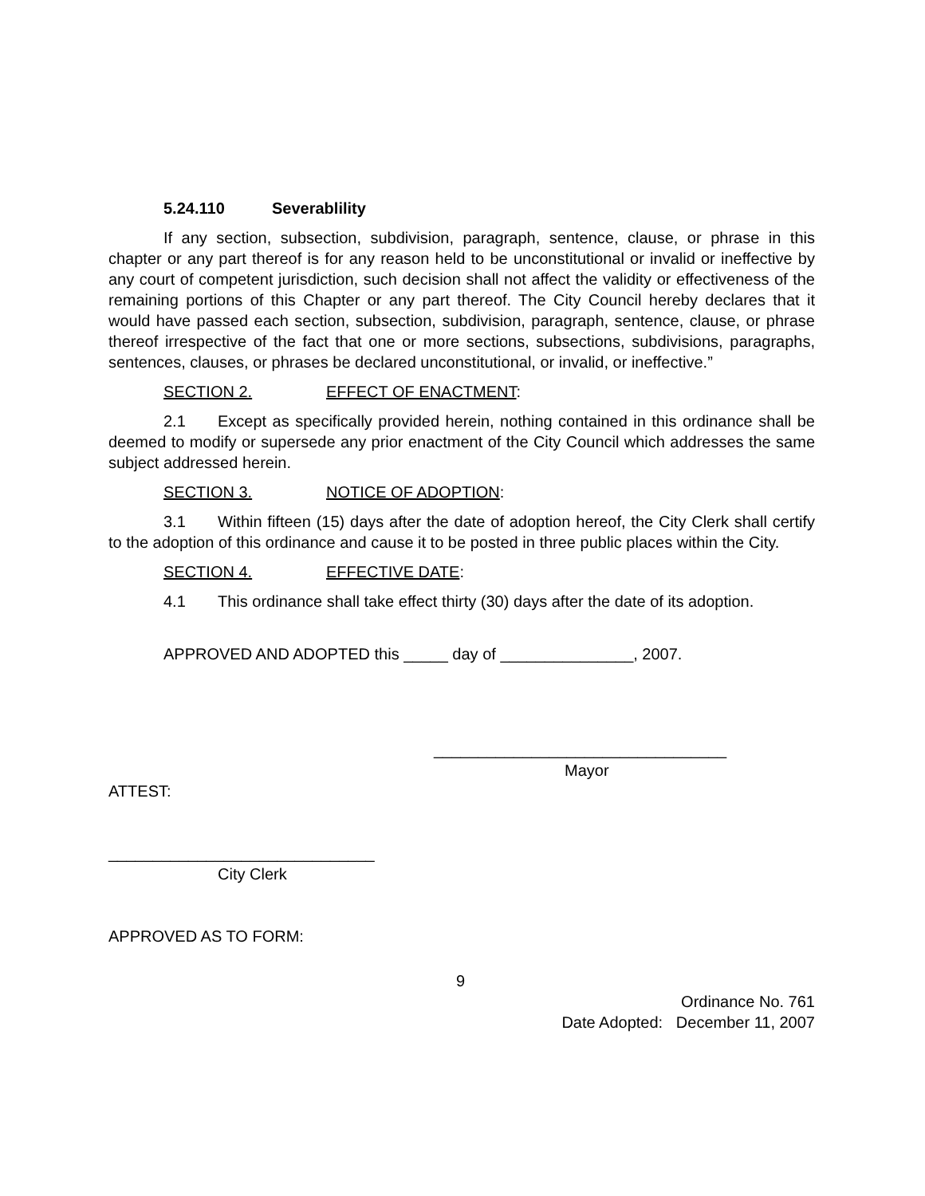5.24.110 Severablility
If any section, subsection, subdivision, paragraph, sentence, clause, or phrase in this chapter or any part thereof is for any reason held to be unconstitutional or invalid or ineffective by any court of competent jurisdiction, such decision shall not affect the validity or effectiveness of the remaining portions of this Chapter or any part thereof. The City Council hereby declares that it would have passed each section, subsection, subdivision, paragraph, sentence, clause, or phrase thereof irrespective of the fact that one or more sections, subsections, subdivisions, paragraphs, sentences, clauses, or phrases be declared unconstitutional, or invalid, or ineffective.”
SECTION 2. EFFECT OF ENACTMENT:
2.1 Except as specifically provided herein, nothing contained in this ordinance shall be deemed to modify or supersede any prior enactment of the City Council which addresses the same subject addressed herein.
SECTION 3. NOTICE OF ADOPTION:
3.1 Within fifteen (15) days after the date of adoption hereof, the City Clerk shall certify to the adoption of this ordinance and cause it to be posted in three public places within the City.
SECTION 4. EFFECTIVE DATE:
4.1 This ordinance shall take effect thirty (30) days after the date of its adoption.
APPROVED AND ADOPTED this _____ day of _______________, 2007.
_________________________________
Mayor
ATTEST:
______________________________
City Clerk
APPROVED AS TO FORM:
9
Ordinance No. 761
Date Adopted: December 11, 2007